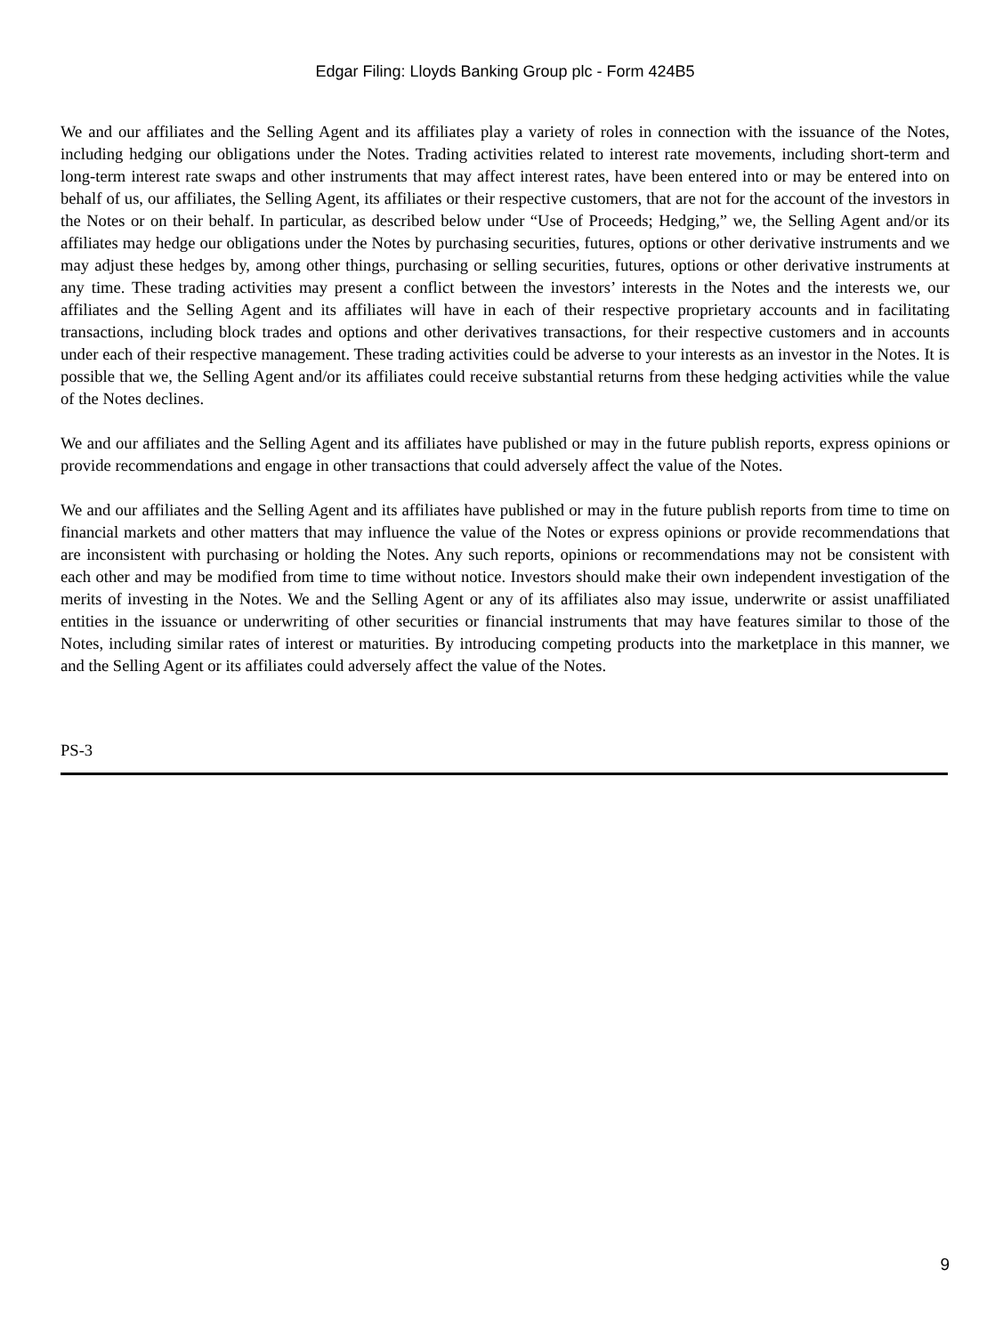Edgar Filing: Lloyds Banking Group plc - Form 424B5
We and our affiliates and the Selling Agent and its affiliates play a variety of roles in connection with the issuance of the Notes, including hedging our obligations under the Notes. Trading activities related to interest rate movements, including short-term and long-term interest rate swaps and other instruments that may affect interest rates, have been entered into or may be entered into on behalf of us, our affiliates, the Selling Agent, its affiliates or their respective customers, that are not for the account of the investors in the Notes or on their behalf. In particular, as described below under “Use of Proceeds; Hedging,” we, the Selling Agent and/or its affiliates may hedge our obligations under the Notes by purchasing securities, futures, options or other derivative instruments and we may adjust these hedges by, among other things, purchasing or selling securities, futures, options or other derivative instruments at any time. These trading activities may present a conflict between the investors’ interests in the Notes and the interests we, our affiliates and the Selling Agent and its affiliates will have in each of their respective proprietary accounts and in facilitating transactions, including block trades and options and other derivatives transactions, for their respective customers and in accounts under each of their respective management. These trading activities could be adverse to your interests as an investor in the Notes. It is possible that we, the Selling Agent and/or its affiliates could receive substantial returns from these hedging activities while the value of the Notes declines.
We and our affiliates and the Selling Agent and its affiliates have published or may in the future publish reports, express opinions or provide recommendations and engage in other transactions that could adversely affect the value of the Notes.
We and our affiliates and the Selling Agent and its affiliates have published or may in the future publish reports from time to time on financial markets and other matters that may influence the value of the Notes or express opinions or provide recommendations that are inconsistent with purchasing or holding the Notes. Any such reports, opinions or recommendations may not be consistent with each other and may be modified from time to time without notice. Investors should make their own independent investigation of the merits of investing in the Notes. We and the Selling Agent or any of its affiliates also may issue, underwrite or assist unaffiliated entities in the issuance or underwriting of other securities or financial instruments that may have features similar to those of the Notes, including similar rates of interest or maturities. By introducing competing products into the marketplace in this manner, we and the Selling Agent or its affiliates could adversely affect the value of the Notes.
PS-3
9